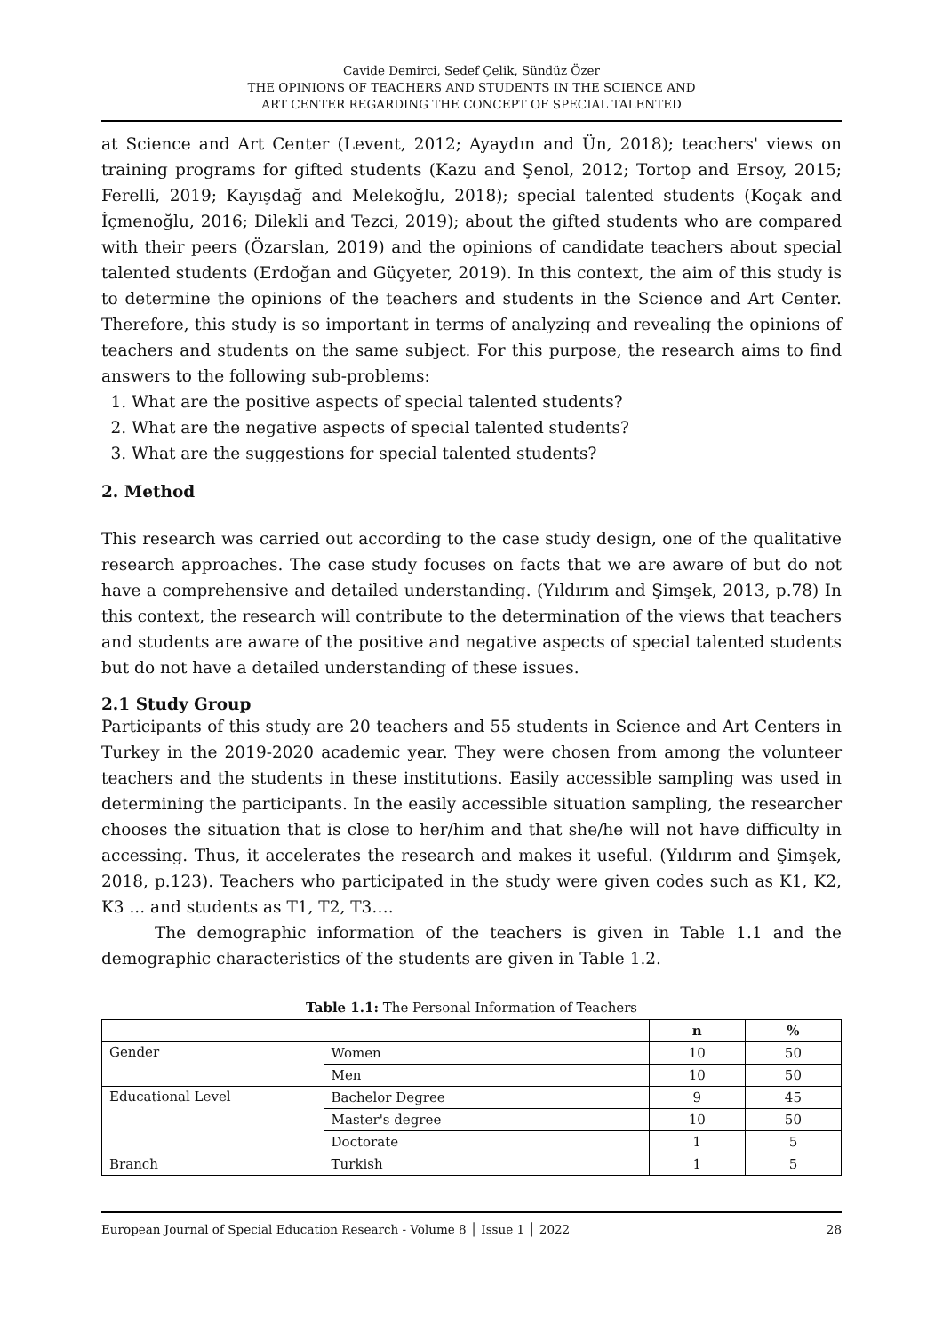Cavide Demirci, Sedef Çelik, Sündüz Özer
THE OPINIONS OF TEACHERS AND STUDENTS IN THE SCIENCE AND
ART CENTER REGARDING THE CONCEPT OF SPECIAL TALENTED
at Science and Art Center (Levent, 2012; Ayaydın and Ün, 2018); teachers' views on training programs for gifted students (Kazu and Şenol, 2012; Tortop and Ersoy, 2015; Ferelli, 2019; Kayışdağ and Melekoğlu, 2018); special talented students (Koçak and İçmenoğlu, 2016; Dilekli and Tezci, 2019); about the gifted students who are compared with their peers (Özarslan, 2019) and the opinions of candidate teachers about special talented students (Erdoğan and Güçyeter, 2019). In this context, the aim of this study is to determine the opinions of the teachers and students in the Science and Art Center. Therefore, this study is so important in terms of analyzing and revealing the opinions of teachers and students on the same subject. For this purpose, the research aims to find answers to the following sub-problems:
1. What are the positive aspects of special talented students?
2. What are the negative aspects of special talented students?
3. What are the suggestions for special talented students?
2. Method
This research was carried out according to the case study design, one of the qualitative research approaches. The case study focuses on facts that we are aware of but do not have a comprehensive and detailed understanding. (Yıldırım and Şimşek, 2013, p.78) In this context, the research will contribute to the determination of the views that teachers and students are aware of the positive and negative aspects of special talented students but do not have a detailed understanding of these issues.
2.1 Study Group
Participants of this study are 20 teachers and 55 students in Science and Art Centers in Turkey in the 2019-2020 academic year. They were chosen from among the volunteer teachers and the students in these institutions. Easily accessible sampling was used in determining the participants. In the easily accessible situation sampling, the researcher chooses the situation that is close to her/him and that she/he will not have difficulty in accessing. Thus, it accelerates the research and makes it useful. (Yıldırım and Şimşek, 2018, p.123). Teachers who participated in the study were given codes such as K1, K2, K3 ... and students as T1, T2, T3….
The demographic information of the teachers is given in Table 1.1 and the demographic characteristics of the students are given in Table 1.2.
Table 1.1: The Personal Information of Teachers
| | | n | % |
| --- | --- | --- | --- |
| Gender | Women | 10 | 50 |
| | Men | 10 | 50 |
| Educational Level | Bachelor Degree | 9 | 45 |
| | Master's degree | 10 | 50 |
| | Doctorate | 1 | 5 |
| Branch | Turkish | 1 | 5 |
European Journal of Special Education Research - Volume 8 │ Issue 1 │ 2022 28